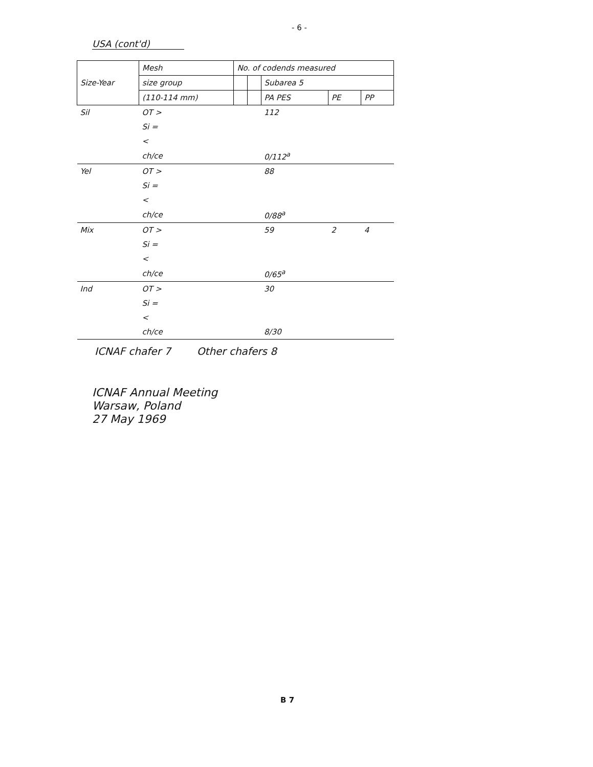- 6 -
USA (cont'd)
| Size-Year | Mesh | No. of codends measured | | | | |
| --- | --- | --- | --- | --- | --- | --- |
| | size group | | | Subarea 5 | | |
| | (110-114 mm) | | | PA PES | PE | PP |
| Sil | OT > | | | 112 | | |
| | Si = | | | | | |
| | < | | | | | |
| | ch/ce | | | 0/112<sup>a</sup> | | |
| Yel | OT > | | | 88 | | |
| | Si = | | | | | |
| | < | | | | | |
| | ch/ce | | | 0/88<sup>a</sup> | | |
| Mix | OT > | | | 59 | 2 | 4 |
| | Si = | | | | | |
| | < | | | | | |
| | ch/ce | | | 0/65<sup>a</sup> | | |
| Ind | OT > | | | 30 | | |
| | Si = | | | | | |
| | < | | | | | |
| | ch/ce | | | 8/30 | | |
ICNAF chafer 7 Other chafers 8
ICNAF Annual Meeting
Warsaw, Poland
27 May 1969
B 7